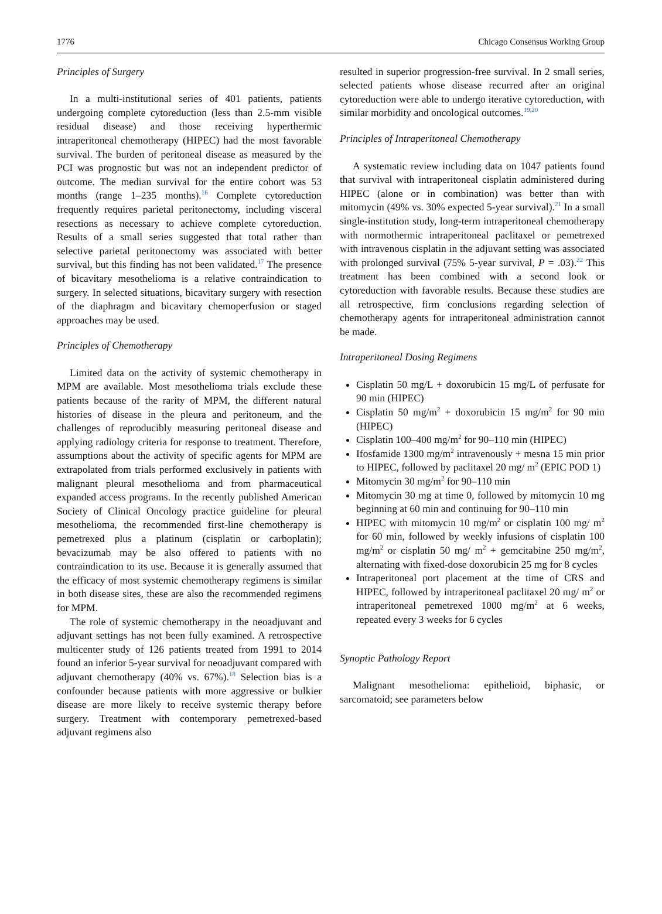1776 Chicago Consensus Working Group
Principles of Surgery
In a multi-institutional series of 401 patients, patients undergoing complete cytoreduction (less than 2.5-mm visible residual disease) and those receiving hyperthermic intraperitoneal chemotherapy (HIPEC) had the most favorable survival. The burden of peritoneal disease as measured by the PCI was prognostic but was not an independent predictor of outcome. The median survival for the entire cohort was 53 months (range 1–235 months).<sup>16</sup> Complete cytoreduction frequently requires parietal peritonectomy, including visceral resections as necessary to achieve complete cytoreduction. Results of a small series suggested that total rather than selective parietal peritonectomy was associated with better survival, but this finding has not been validated.<sup>17</sup> The presence of bicavitary mesothelioma is a relative contraindication to surgery. In selected situations, bicavitary surgery with resection of the diaphragm and bicavitary chemoperfusion or staged approaches may be used.
Principles of Chemotherapy
Limited data on the activity of systemic chemotherapy in MPM are available. Most mesothelioma trials exclude these patients because of the rarity of MPM, the different natural histories of disease in the pleura and peritoneum, and the challenges of reproducibly measuring peritoneal disease and applying radiology criteria for response to treatment. Therefore, assumptions about the activity of specific agents for MPM are extrapolated from trials performed exclusively in patients with malignant pleural mesothelioma and from pharmaceutical expanded access programs. In the recently published American Society of Clinical Oncology practice guideline for pleural mesothelioma, the recommended first-line chemotherapy is pemetrexed plus a platinum (cisplatin or carboplatin); bevacizumab may be also offered to patients with no contraindication to its use. Because it is generally assumed that the efficacy of most systemic chemotherapy regimens is similar in both disease sites, these are also the recommended regimens for MPM.
The role of systemic chemotherapy in the neoadjuvant and adjuvant settings has not been fully examined. A retrospective multicenter study of 126 patients treated from 1991 to 2014 found an inferior 5-year survival for neoadjuvant compared with adjuvant chemotherapy (40% vs. 67%).<sup>18</sup> Selection bias is a confounder because patients with more aggressive or bulkier disease are more likely to receive systemic therapy before surgery. Treatment with contemporary pemetrexed-based adjuvant regimens also
resulted in superior progression-free survival. In 2 small series, selected patients whose disease recurred after an original cytoreduction were able to undergo iterative cytoreduction, with similar morbidity and oncological outcomes.<sup>19,20</sup>
Principles of Intraperitoneal Chemotherapy
A systematic review including data on 1047 patients found that survival with intraperitoneal cisplatin administered during HIPEC (alone or in combination) was better than with mitomycin (49% vs. 30% expected 5-year survival).<sup>21</sup> In a small single-institution study, long-term intraperitoneal chemotherapy with normothermic intraperitoneal paclitaxel or pemetrexed with intravenous cisplatin in the adjuvant setting was associated with prolonged survival (75% 5-year survival, P = .03).<sup>22</sup> This treatment has been combined with a second look or cytoreduction with favorable results. Because these studies are all retrospective, firm conclusions regarding selection of chemotherapy agents for intraperitoneal administration cannot be made.
Intraperitoneal Dosing Regimens
Cisplatin 50 mg/L + doxorubicin 15 mg/L of perfusate for 90 min (HIPEC)
Cisplatin 50 mg/m<sup>2</sup> + doxorubicin 15 mg/m<sup>2</sup> for 90 min (HIPEC)
Cisplatin 100–400 mg/m<sup>2</sup> for 90–110 min (HIPEC)
Ifosfamide 1300 mg/m<sup>2</sup> intravenously + mesna 15 min prior to HIPEC, followed by paclitaxel 20 mg/ m<sup>2</sup> (EPIC POD 1)
Mitomycin 30 mg/m<sup>2</sup> for 90–110 min
Mitomycin 30 mg at time 0, followed by mitomycin 10 mg beginning at 60 min and continuing for 90–110 min
HIPEC with mitomycin 10 mg/m<sup>2</sup> or cisplatin 100 mg/ m<sup>2</sup> for 60 min, followed by weekly infusions of cisplatin 100 mg/m<sup>2</sup> or cisplatin 50 mg/ m<sup>2</sup> + gemcitabine 250 mg/m<sup>2</sup>, alternating with fixed-dose doxorubicin 25 mg for 8 cycles
Intraperitoneal port placement at the time of CRS and HIPEC, followed by intraperitoneal paclitaxel 20 mg/ m<sup>2</sup> or intraperitoneal pemetrexed 1000 mg/m<sup>2</sup> at 6 weeks, repeated every 3 weeks for 6 cycles
Synoptic Pathology Report
Malignant mesothelioma: epithelioid, biphasic, or sarcomatoid; see parameters below